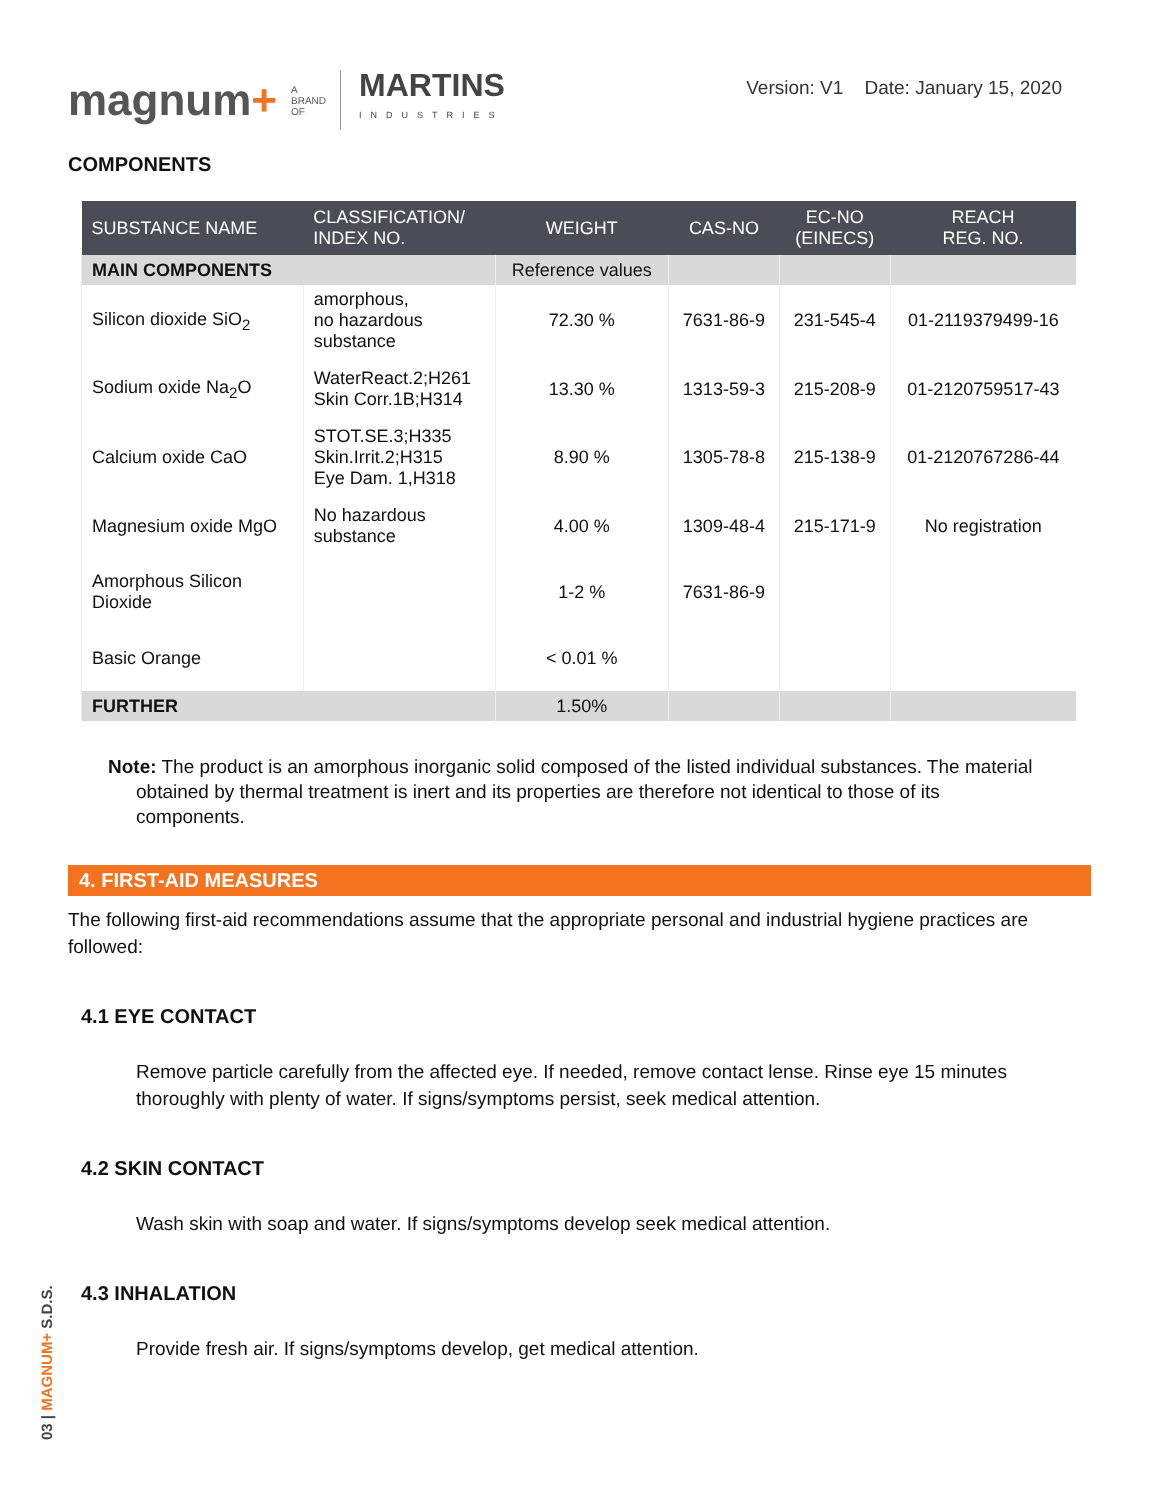magnum+ A
BRAND
OF MARTINS
INDUSTRIES
Version: V1 Date: January 15, 2020
COMPONENTS
| SUBSTANCE NAME | CLASSIFICATION/ INDEX NO. | WEIGHT | CAS-NO | EC-NO (EINECS) | REACH REG. NO. |
| --- | --- | --- | --- | --- | --- |
| MAIN COMPONENTS | | Reference values | | | |
| Silicon dioxide SiO<sub>2</sub> | amorphous, no hazardous substance | 72.30 % | 7631-86-9 | 231-545-4 | 01-2119379499-16 |
| Sodium oxide Na<sub>2</sub>O | WaterReact.2;H261 Skin Corr.1B;H314 | 13.30 % | 1313-59-3 | 215-208-9 | 01-2120759517-43 |
| Calcium oxide CaO | STOT.SE.3;H335 Skin.Irrit.2;H315 Eye Dam. 1,H318 | 8.90 % | 1305-78-8 | 215-138-9 | 01-2120767286-44 |
| Magnesium oxide MgO | No hazardous substance | 4.00 % | 1309-48-4 | 215-171-9 | No registration |
| Amorphous Silicon Dioxide | | 1-2 % | 7631-86-9 | | |
| Basic Orange | | < 0.01 % | | | |
| FURTHER | | 1.50% | | | |
Note: The product is an amorphous inorganic solid composed of the listed individual substances. The material obtained by thermal treatment is inert and its properties are therefore not identical to those of its components.
4. FIRST-AID MEASURES
The following first-aid recommendations assume that the appropriate personal and industrial hygiene practices are followed:
4.1 EYE CONTACT
Remove particle carefully from the affected eye. If needed, remove contact lense. Rinse eye 15 minutes thoroughly with plenty of water. If signs/symptoms persist, seek medical attention.
4.2 SKIN CONTACT
Wash skin with soap and water. If signs/symptoms develop seek medical attention.
4.3 INHALATION
Provide fresh air. If signs/symptoms develop, get medical attention.
03 | MAGNUM+ S.D.S.